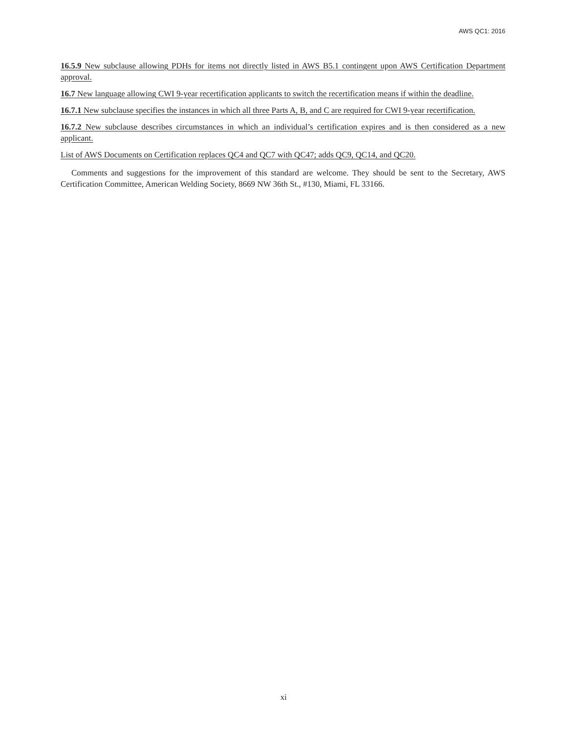AWS QC1: 2016
16.5.9 New subclause allowing PDHs for items not directly listed in AWS B5.1 contingent upon AWS Certification Department approval.
16.7 New language allowing CWI 9-year recertification applicants to switch the recertification means if within the deadline.
16.7.1 New subclause specifies the instances in which all three Parts A, B, and C are required for CWI 9-year recertification.
16.7.2 New subclause describes circumstances in which an individual’s certification expires and is then considered as a new applicant.
List of AWS Documents on Certification replaces QC4 and QC7 with QC47; adds QC9, QC14, and QC20.
Comments and suggestions for the improvement of this standard are welcome. They should be sent to the Secretary, AWS Certification Committee, American Welding Society, 8669 NW 36th St., #130, Miami, FL 33166.
xi